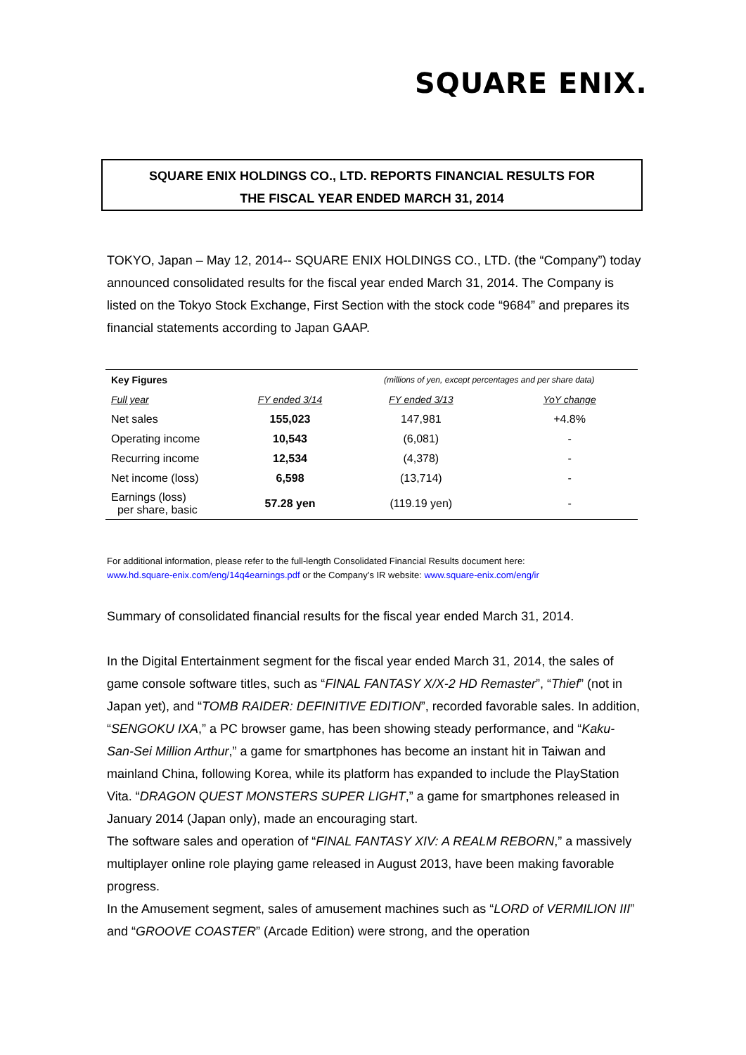SQUARE ENIX.
SQUARE ENIX HOLDINGS CO., LTD. REPORTS FINANCIAL RESULTS FOR
THE FISCAL YEAR ENDED MARCH 31, 2014
TOKYO, Japan – May 12, 2014-- SQUARE ENIX HOLDINGS CO., LTD. (the “Company”) today announced consolidated results for the fiscal year ended March 31, 2014. The Company is listed on the Tokyo Stock Exchange, First Section with the stock code “9684” and prepares its financial statements according to Japan GAAP.
| Key Figures | | (millions of yen, except percentages and per share data) | |
| --- | --- | --- | --- |
| Full year | FY ended 3/14 | FY ended 3/13 | YoY change |
| Net sales | 155,023 | 147,981 | +4.8% |
| Operating income | 10,543 | (6,081) | - |
| Recurring income | 12,534 | (4,378) | - |
| Net income (loss) | 6,598 | (13,714) | - |
| Earnings (loss) per share, basic | 57.28 yen | (119.19 yen) | - |
For additional information, please refer to the full-length Consolidated Financial Results document here:
www.hd.square-enix.com/eng/14q4earnings.pdf or the Company’s IR website: www.square-enix.com/eng/ir
Summary of consolidated financial results for the fiscal year ended March 31, 2014.
In the Digital Entertainment segment for the fiscal year ended March 31, 2014, the sales of game console software titles, such as “FINAL FANTASY X/X-2 HD Remaster”, “Thief” (not in Japan yet), and “TOMB RAIDER: DEFINITIVE EDITION”, recorded favorable sales. In addition, “SENGOKU IXA,” a PC browser game, has been showing steady performance, and “Kaku-San-Sei Million Arthur,” a game for smartphones has become an instant hit in Taiwan and mainland China, following Korea, while its platform has expanded to include the PlayStation Vita. “DRAGON QUEST MONSTERS SUPER LIGHT,” a game for smartphones released in January 2014 (Japan only), made an encouraging start.
The software sales and operation of “FINAL FANTASY XIV: A REALM REBORN,” a massively multiplayer online role playing game released in August 2013, have been making favorable progress.
In the Amusement segment, sales of amusement machines such as “LORD of VERMILION III” and “GROOVE COASTER” (Arcade Edition) were strong, and the operation